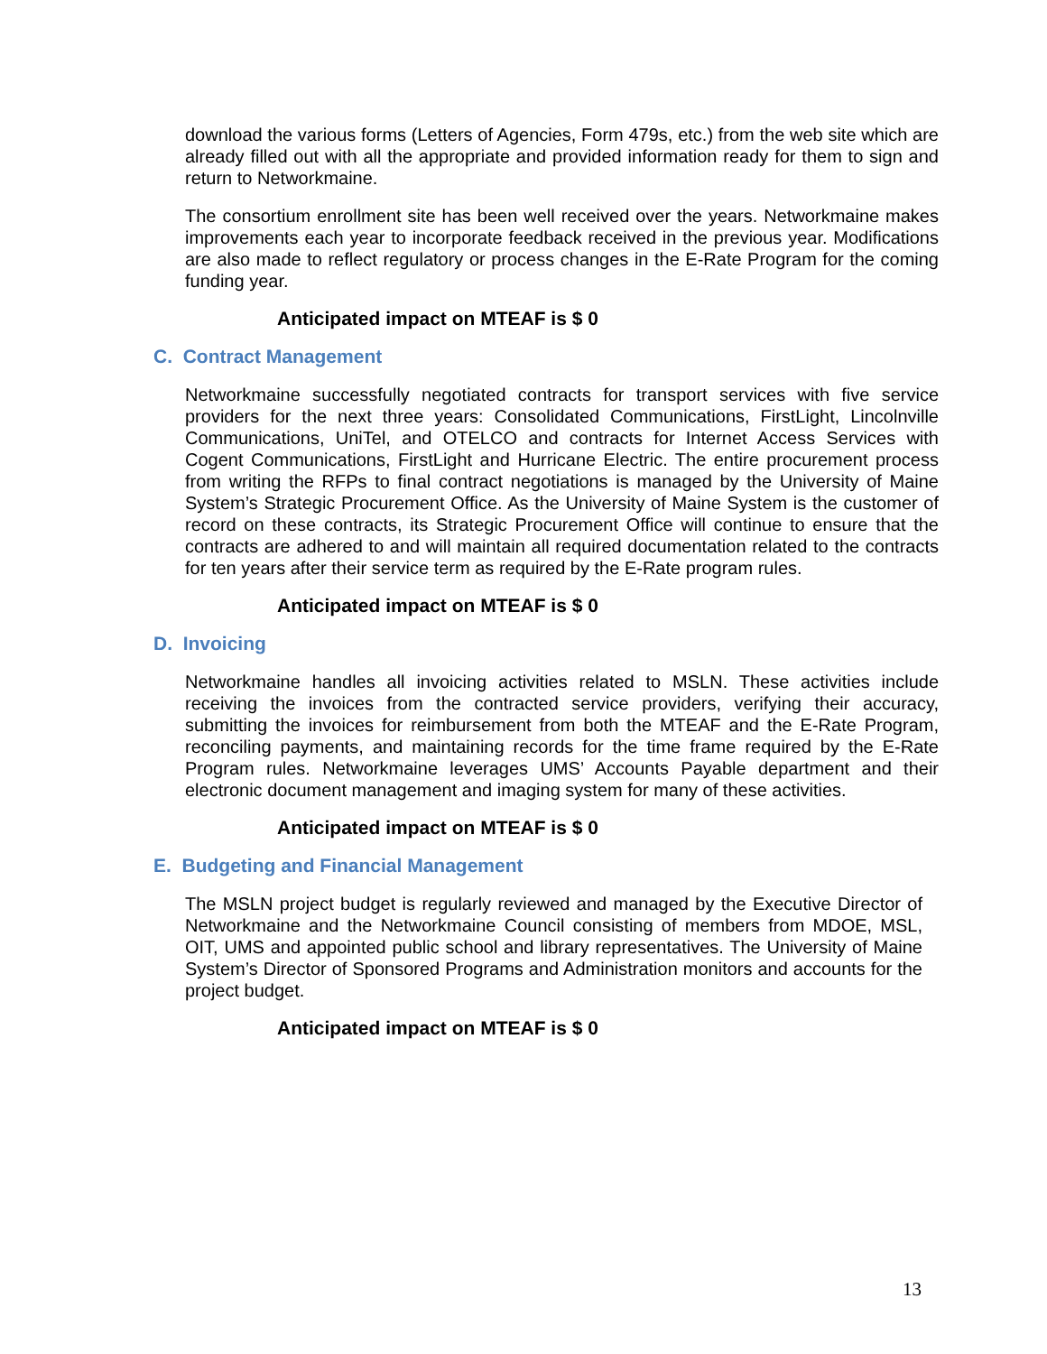download the various forms (Letters of Agencies, Form 479s, etc.) from the web site which are already filled out with all the appropriate and provided information ready for them to sign and return to Networkmaine.
The consortium enrollment site has been well received over the years. Networkmaine makes improvements each year to incorporate feedback received in the previous year. Modifications are also made to reflect regulatory or process changes in the E-Rate Program for the coming funding year.
Anticipated impact on MTEAF is $ 0
C. Contract Management
Networkmaine successfully negotiated contracts for transport services with five service providers for the next three years: Consolidated Communications, FirstLight, Lincolnville Communications, UniTel, and OTELCO and contracts for Internet Access Services with Cogent Communications, FirstLight and Hurricane Electric. The entire procurement process from writing the RFPs to final contract negotiations is managed by the University of Maine System’s Strategic Procurement Office. As the University of Maine System is the customer of record on these contracts, its Strategic Procurement Office will continue to ensure that the contracts are adhered to and will maintain all required documentation related to the contracts for ten years after their service term as required by the E-Rate program rules.
Anticipated impact on MTEAF is $ 0
D. Invoicing
Networkmaine handles all invoicing activities related to MSLN. These activities include receiving the invoices from the contracted service providers, verifying their accuracy, submitting the invoices for reimbursement from both the MTEAF and the E-Rate Program, reconciling payments, and maintaining records for the time frame required by the E-Rate Program rules. Networkmaine leverages UMS’ Accounts Payable department and their electronic document management and imaging system for many of these activities.
Anticipated impact on MTEAF is $ 0
E. Budgeting and Financial Management
The MSLN project budget is regularly reviewed and managed by the Executive Director of Networkmaine and the Networkmaine Council consisting of members from MDOE, MSL, OIT, UMS and appointed public school and library representatives. The University of Maine System’s Director of Sponsored Programs and Administration monitors and accounts for the project budget.
Anticipated impact on MTEAF is $ 0
13